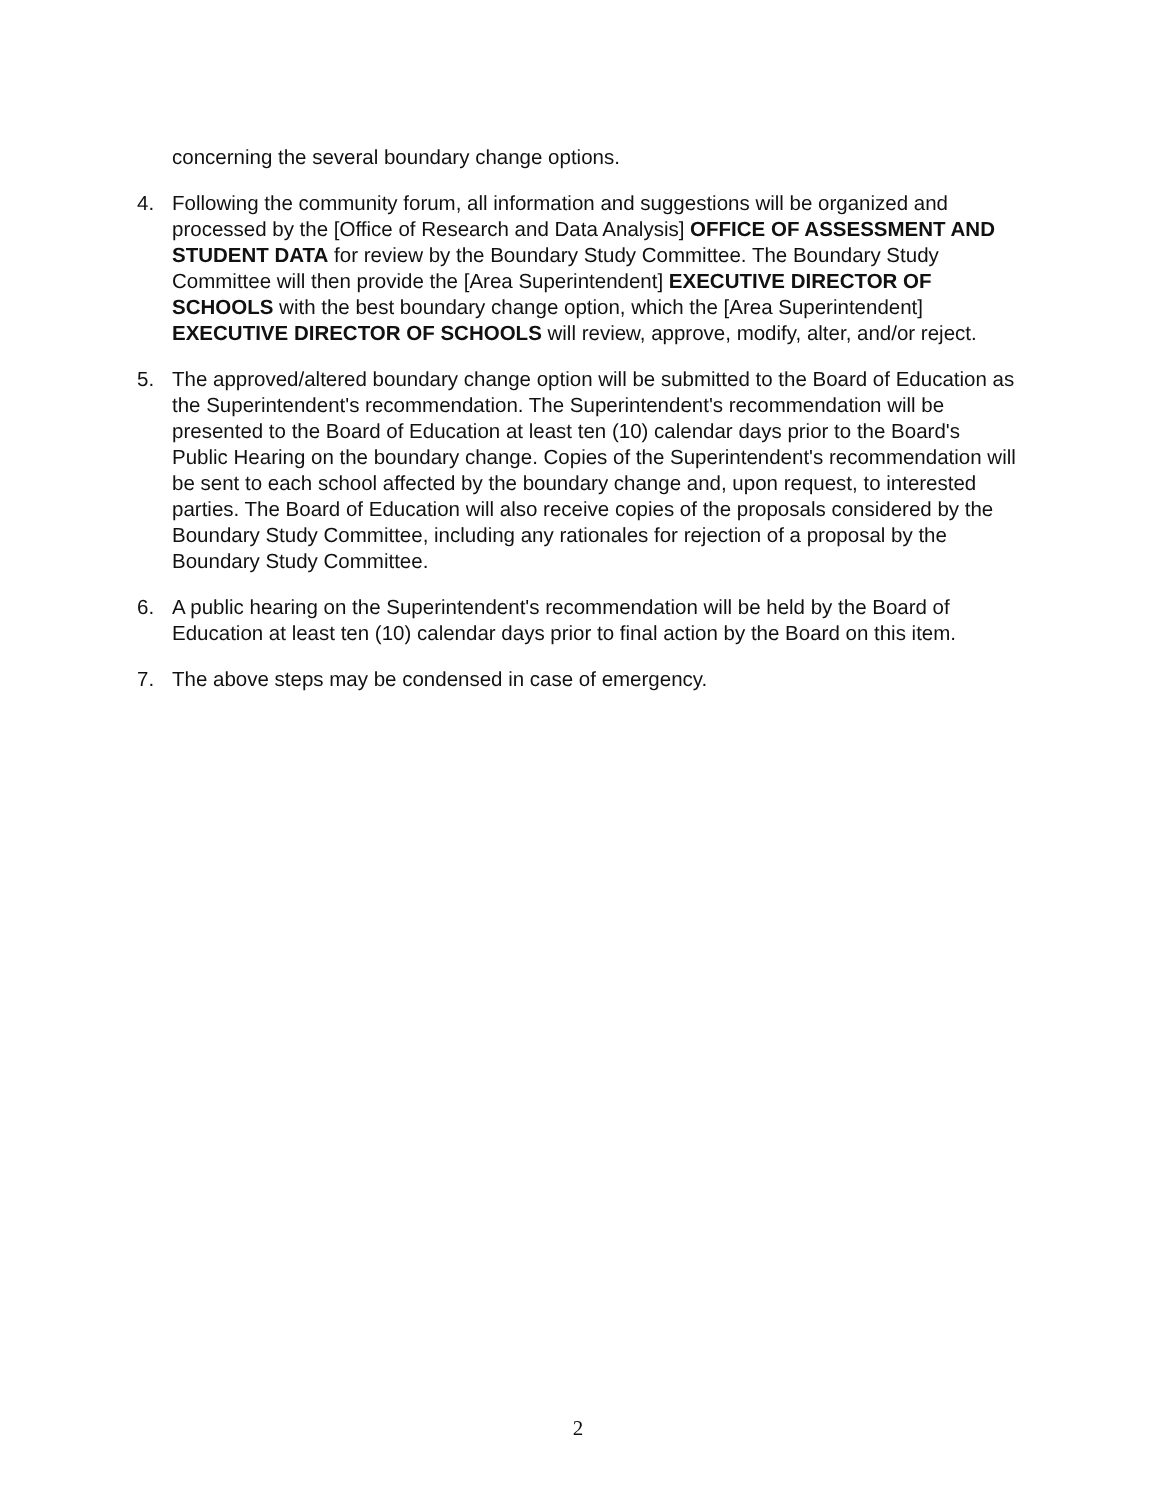concerning the several boundary change options.
4. Following the community forum, all information and suggestions will be organized and processed by the [Office of Research and Data Analysis] OFFICE OF ASSESSMENT AND STUDENT DATA for review by the Boundary Study Committee. The Boundary Study Committee will then provide the [Area Superintendent] EXECUTIVE DIRECTOR OF SCHOOLS with the best boundary change option, which the [Area Superintendent] EXECUTIVE DIRECTOR OF SCHOOLS will review, approve, modify, alter, and/or reject.
5. The approved/altered boundary change option will be submitted to the Board of Education as the Superintendent's recommendation. The Superintendent's recommendation will be presented to the Board of Education at least ten (10) calendar days prior to the Board's Public Hearing on the boundary change. Copies of the Superintendent's recommendation will be sent to each school affected by the boundary change and, upon request, to interested parties. The Board of Education will also receive copies of the proposals considered by the Boundary Study Committee, including any rationales for rejection of a proposal by the Boundary Study Committee.
6. A public hearing on the Superintendent's recommendation will be held by the Board of Education at least ten (10) calendar days prior to final action by the Board on this item.
7. The above steps may be condensed in case of emergency.
2